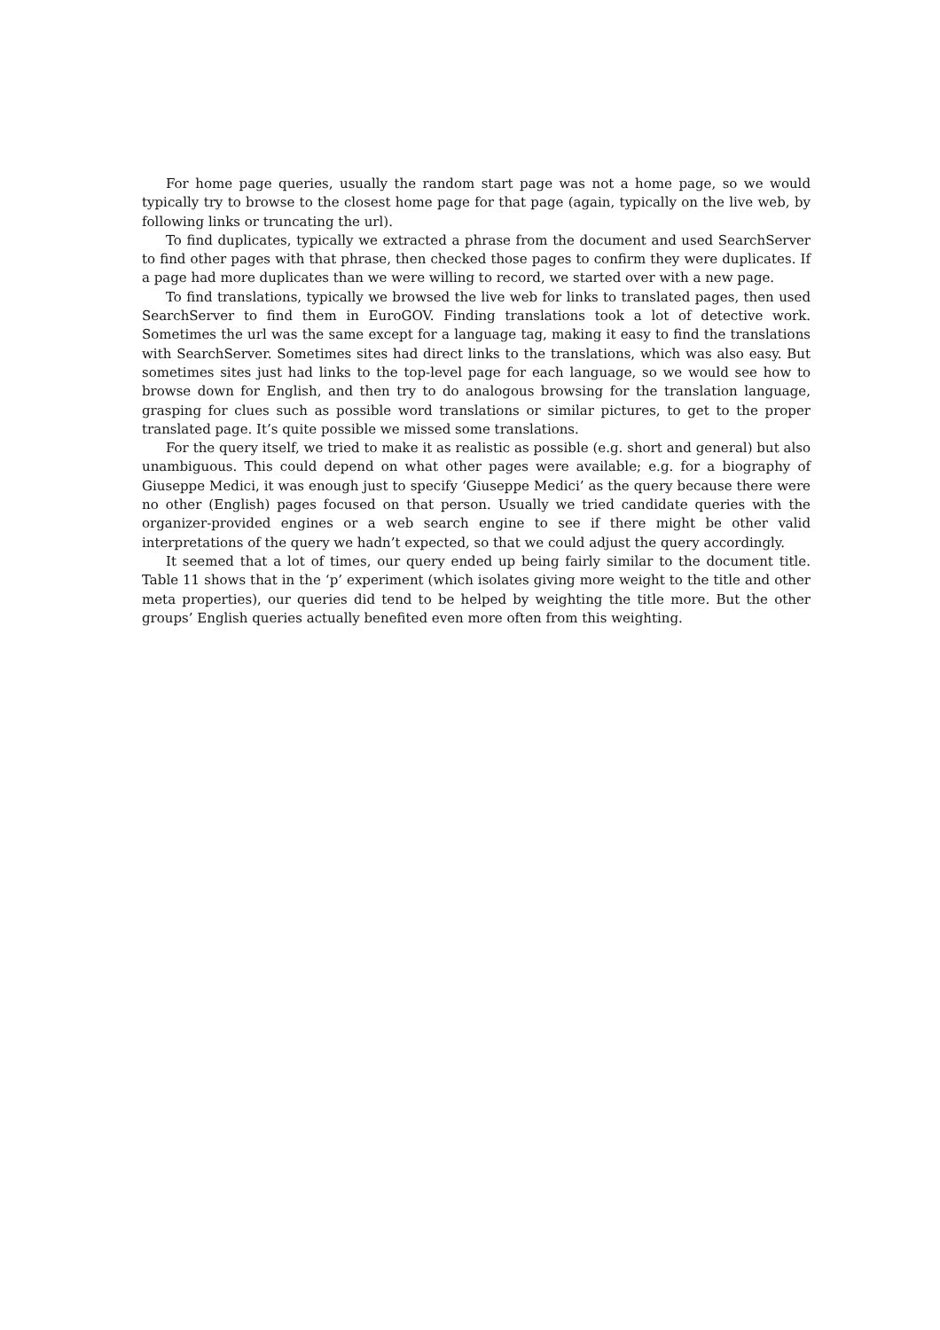For home page queries, usually the random start page was not a home page, so we would typically try to browse to the closest home page for that page (again, typically on the live web, by following links or truncating the url).
To find duplicates, typically we extracted a phrase from the document and used SearchServer to find other pages with that phrase, then checked those pages to confirm they were duplicates. If a page had more duplicates than we were willing to record, we started over with a new page.
To find translations, typically we browsed the live web for links to translated pages, then used SearchServer to find them in EuroGOV. Finding translations took a lot of detective work. Sometimes the url was the same except for a language tag, making it easy to find the translations with SearchServer. Sometimes sites had direct links to the translations, which was also easy. But sometimes sites just had links to the top-level page for each language, so we would see how to browse down for English, and then try to do analogous browsing for the translation language, grasping for clues such as possible word translations or similar pictures, to get to the proper translated page. It’s quite possible we missed some translations.
For the query itself, we tried to make it as realistic as possible (e.g. short and general) but also unambiguous. This could depend on what other pages were available; e.g. for a biography of Giuseppe Medici, it was enough just to specify ‘Giuseppe Medici’ as the query because there were no other (English) pages focused on that person. Usually we tried candidate queries with the organizer-provided engines or a web search engine to see if there might be other valid interpretations of the query we hadn’t expected, so that we could adjust the query accordingly.
It seemed that a lot of times, our query ended up being fairly similar to the document title. Table 11 shows that in the ‘p’ experiment (which isolates giving more weight to the title and other meta properties), our queries did tend to be helped by weighting the title more. But the other groups’ English queries actually benefited even more often from this weighting.